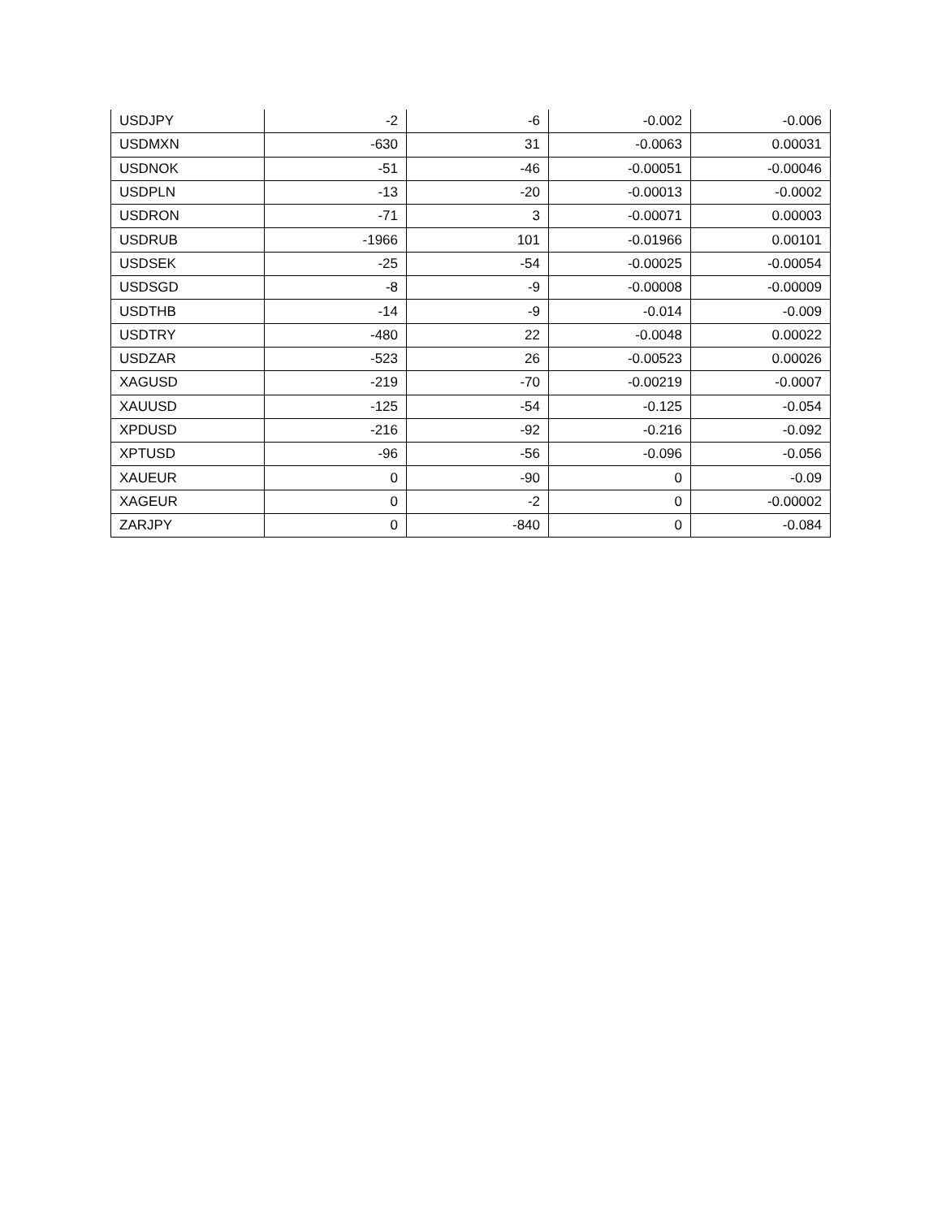| USDJPY | -2 | -6 | -0.002 | -0.006 |
| USDMXN | -630 | 31 | -0.0063 | 0.00031 |
| USDNOK | -51 | -46 | -0.00051 | -0.00046 |
| USDPLN | -13 | -20 | -0.00013 | -0.0002 |
| USDRON | -71 | 3 | -0.00071 | 0.00003 |
| USDRUB | -1966 | 101 | -0.01966 | 0.00101 |
| USDSEK | -25 | -54 | -0.00025 | -0.00054 |
| USDSGD | -8 | -9 | -0.00008 | -0.00009 |
| USDTHB | -14 | -9 | -0.014 | -0.009 |
| USDTRY | -480 | 22 | -0.0048 | 0.00022 |
| USDZAR | -523 | 26 | -0.00523 | 0.00026 |
| XAGUSD | -219 | -70 | -0.00219 | -0.0007 |
| XAUUSD | -125 | -54 | -0.125 | -0.054 |
| XPDUSD | -216 | -92 | -0.216 | -0.092 |
| XPTUSD | -96 | -56 | -0.096 | -0.056 |
| XAUEUR | 0 | -90 | 0 | -0.09 |
| XAGEUR | 0 | -2 | 0 | -0.00002 |
| ZARJPY | 0 | -840 | 0 | -0.084 |